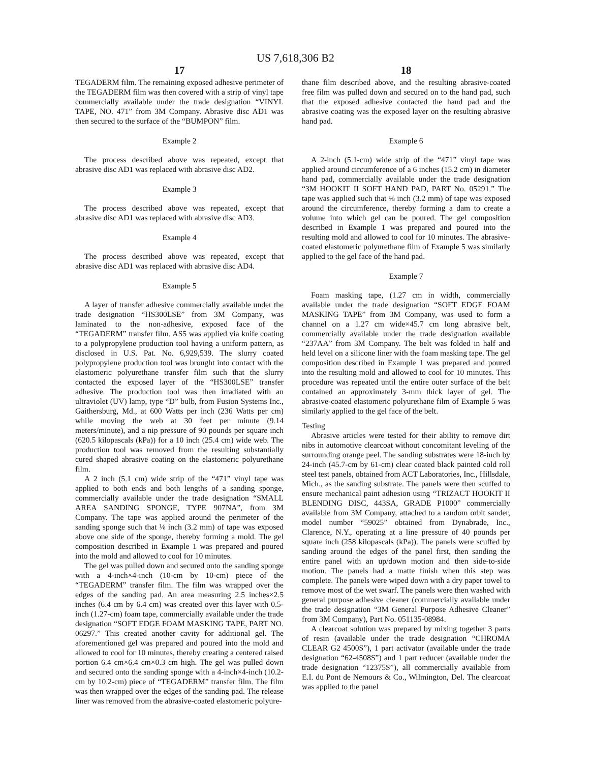US 7,618,306 B2
17
TEGADERM film. The remaining exposed adhesive perimeter of the TEGADERM film was then covered with a strip of vinyl tape commercially available under the trade designation “VINYL TAPE, NO. 471” from 3M Company. Abrasive disc AD1 was then secured to the surface of the “BUMPON” film.
Example 2
The process described above was repeated, except that abrasive disc AD1 was replaced with abrasive disc AD2.
Example 3
The process described above was repeated, except that abrasive disc AD1 was replaced with abrasive disc AD3.
Example 4
The process described above was repeated, except that abrasive disc AD1 was replaced with abrasive disc AD4.
Example 5
A layer of transfer adhesive commercially available under the trade designation “HS300LSE” from 3M Company, was laminated to the non-adhesive, exposed face of the “TEGADERM” transfer film. AS5 was applied via knife coating to a polypropylene production tool having a uniform pattern, as disclosed in U.S. Pat. No. 6,929,539. The slurry coated polypropylene production tool was brought into contact with the elastomeric polyurethane transfer film such that the slurry contacted the exposed layer of the “HS300LSE” transfer adhesive. The production tool was then irradiated with an ultraviolet (UV) lamp, type “D” bulb, from Fusion Systems Inc., Gaithersburg, Md., at 600 Watts per inch (236 Watts per cm) while moving the web at 30 feet per minute (9.14 meters/minute), and a nip pressure of 90 pounds per square inch (620.5 kilopascals (kPa)) for a 10 inch (25.4 cm) wide web. The production tool was removed from the resulting substantially cured shaped abrasive coating on the elastomeric polyurethane film.
A 2 inch (5.1 cm) wide strip of the “471” vinyl tape was applied to both ends and both lengths of a sanding sponge, commercially available under the trade designation “SMALL AREA SANDING SPONGE, TYPE 907NA”, from 3M Company. The tape was applied around the perimeter of the sanding sponge such that ⅛ inch (3.2 mm) of tape was exposed above one side of the sponge, thereby forming a mold. The gel composition described in Example 1 was prepared and poured into the mold and allowed to cool for 10 minutes.
The gel was pulled down and secured onto the sanding sponge with a 4-inch×4-inch (10-cm by 10-cm) piece of the “TEGADERM” transfer film. The film was wrapped over the edges of the sanding pad. An area measuring 2.5 inches×2.5 inches (6.4 cm by 6.4 cm) was created over this layer with 0.5-inch (1.27-cm) foam tape, commercially available under the trade designation “SOFT EDGE FOAM MASKING TAPE, PART NO. 06297.” This created another cavity for additional gel. The aforementioned gel was prepared and poured into the mold and allowed to cool for 10 minutes, thereby creating a centered raised portion 6.4 cm×6.4 cm×0.3 cm high. The gel was pulled down and secured onto the sanding sponge with a 4-inch×4-inch (10.2-cm by 10.2-cm) piece of “TEGADERM” transfer film. The film was then wrapped over the edges of the sanding pad. The release liner was removed from the abrasive-coated elastomeric polyure-
18
thane film described above, and the resulting abrasive-coated free film was pulled down and secured on to the hand pad, such that the exposed adhesive contacted the hand pad and the abrasive coating was the exposed layer on the resulting abrasive hand pad.
Example 6
A 2-inch (5.1-cm) wide strip of the “471” vinyl tape was applied around circumference of a 6 inches (15.2 cm) in diameter hand pad, commercially available under the trade designation “3M HOOKIT II SOFT HAND PAD, PART No. 05291.” The tape was applied such that ⅛ inch (3.2 mm) of tape was exposed around the circumference, thereby forming a dam to create a volume into which gel can be poured. The gel composition described in Example 1 was prepared and poured into the resulting mold and allowed to cool for 10 minutes. The abrasive-coated elastomeric polyurethane film of Example 5 was similarly applied to the gel face of the hand pad.
Example 7
Foam masking tape, (1.27 cm in width, commercially available under the trade designation “SOFT EDGE FOAM MASKING TAPE” from 3M Company, was used to form a channel on a 1.27 cm wide×45.7 cm long abrasive belt, commercially available under the trade designation available “237AA” from 3M Company. The belt was folded in half and held level on a silicone liner with the foam masking tape. The gel composition described in Example 1 was prepared and poured into the resulting mold and allowed to cool for 10 minutes. This procedure was repeated until the entire outer surface of the belt contained an approximately 3-mm thick layer of gel. The abrasive-coated elastomeric polyurethane film of Example 5 was similarly applied to the gel face of the belt.
Testing
Abrasive articles were tested for their ability to remove dirt nibs in automotive clearcoat without concomitant leveling of the surrounding orange peel. The sanding substrates were 18-inch by 24-inch (45.7-cm by 61-cm) clear coated black painted cold roll steel test panels, obtained from ACT Laboratories, Inc., Hillsdale, Mich., as the sanding substrate. The panels were then scuffed to ensure mechanical paint adhesion using “TRIZACT HOOKIT II BLENDING DISC, 443SA, GRADE P1000” commercially available from 3M Company, attached to a random orbit sander, model number “59025” obtained from Dynabrade, Inc., Clarence, N.Y., operating at a line pressure of 40 pounds per square inch (258 kilopascals (kPa)). The panels were scuffed by sanding around the edges of the panel first, then sanding the entire panel with an up/down motion and then side-to-side motion. The panels had a matte finish when this step was complete. The panels were wiped down with a dry paper towel to remove most of the wet swarf. The panels were then washed with general purpose adhesive cleaner (commercially available under the trade designation “3M General Purpose Adhesive Cleaner” from 3M Company), Part No. 051135-08984.
A clearcoat solution was prepared by mixing together 3 parts of resin (available under the trade designation “CHROMA CLEAR G2 4500S”), 1 part activator (available under the trade designation “62-4508S”) and 1 part reducer (available under the trade designation “12375S”), all commercially available from E.I. du Pont de Nemours & Co., Wilmington, Del. The clearcoat was applied to the panel